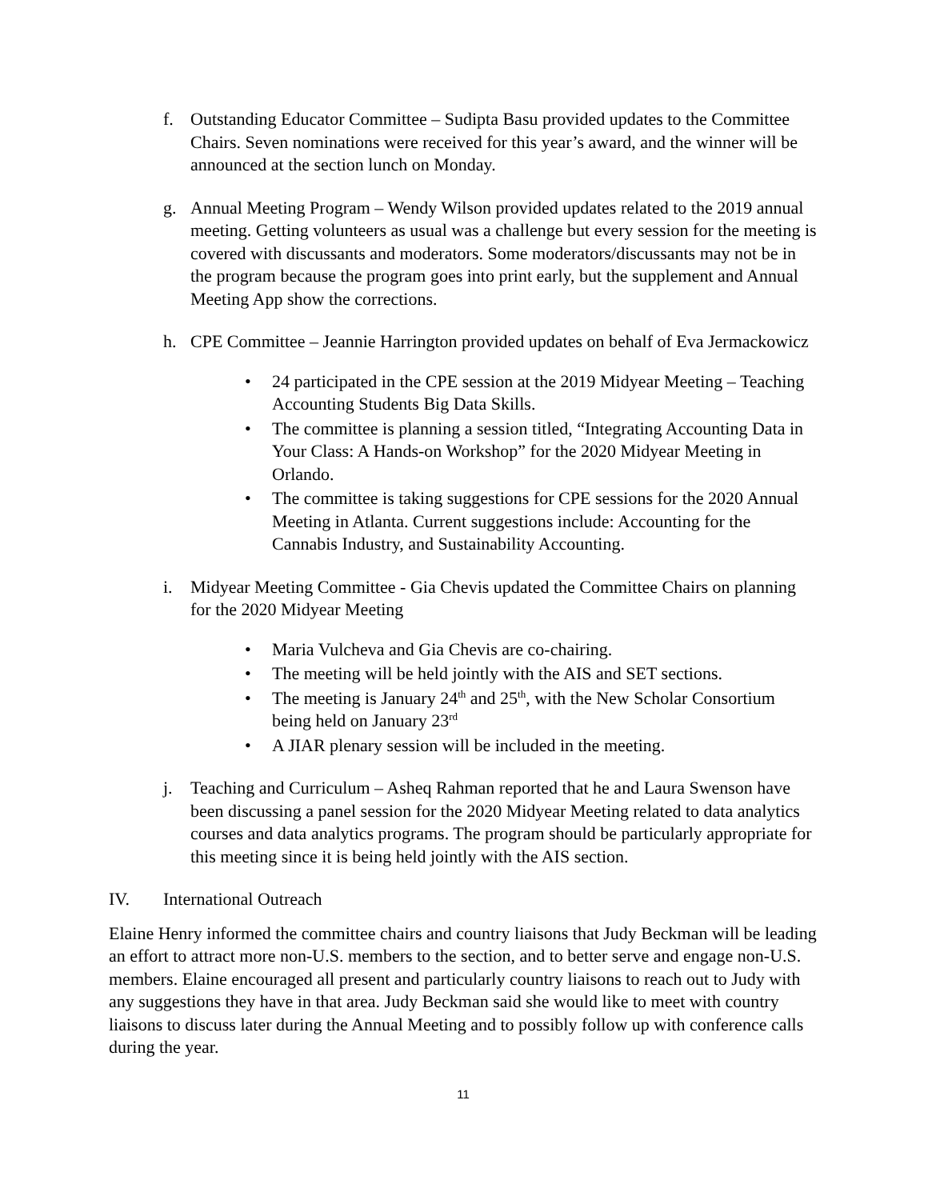f. Outstanding Educator Committee – Sudipta Basu provided updates to the Committee Chairs. Seven nominations were received for this year’s award, and the winner will be announced at the section lunch on Monday.
g. Annual Meeting Program – Wendy Wilson provided updates related to the 2019 annual meeting. Getting volunteers as usual was a challenge but every session for the meeting is covered with discussants and moderators. Some moderators/discussants may not be in the program because the program goes into print early, but the supplement and Annual Meeting App show the corrections.
h. CPE Committee – Jeannie Harrington provided updates on behalf of Eva Jermackowicz
• 24 participated in the CPE session at the 2019 Midyear Meeting – Teaching Accounting Students Big Data Skills.
• The committee is planning a session titled, “Integrating Accounting Data in Your Class: A Hands-on Workshop” for the 2020 Midyear Meeting in Orlando.
• The committee is taking suggestions for CPE sessions for the 2020 Annual Meeting in Atlanta. Current suggestions include: Accounting for the Cannabis Industry, and Sustainability Accounting.
i. Midyear Meeting Committee - Gia Chevis updated the Committee Chairs on planning for the 2020 Midyear Meeting
• Maria Vulcheva and Gia Chevis are co-chairing.
• The meeting will be held jointly with the AIS and SET sections.
• The meeting is January 24<sup>th</sup> and 25<sup>th</sup>, with the New Scholar Consortium being held on January 23<sup>rd</sup>
• A JIAR plenary session will be included in the meeting.
j. Teaching and Curriculum – Asheq Rahman reported that he and Laura Swenson have been discussing a panel session for the 2020 Midyear Meeting related to data analytics courses and data analytics programs. The program should be particularly appropriate for this meeting since it is being held jointly with the AIS section.
IV. International Outreach
Elaine Henry informed the committee chairs and country liaisons that Judy Beckman will be leading an effort to attract more non-U.S. members to the section, and to better serve and engage non-U.S. members. Elaine encouraged all present and particularly country liaisons to reach out to Judy with any suggestions they have in that area. Judy Beckman said she would like to meet with country liaisons to discuss later during the Annual Meeting and to possibly follow up with conference calls during the year.
11